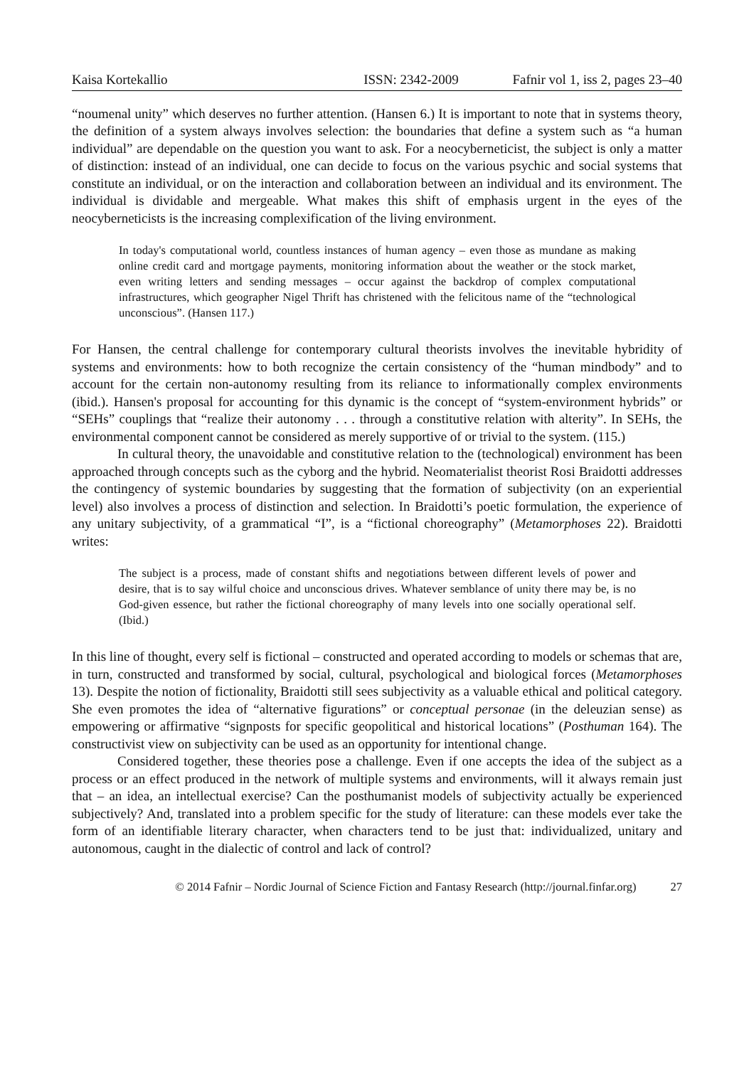Kaisa Kortekallio ISSN: 2342-2009 Fafnir vol 1, iss 2, pages 23–40
“noumenal unity” which deserves no further attention. (Hansen 6.) It is important to note that in systems theory, the definition of a system always involves selection: the boundaries that define a system such as “a human individual” are dependable on the question you want to ask. For a neocyberneticist, the subject is only a matter of distinction: instead of an individual, one can decide to focus on the various psychic and social systems that constitute an individual, or on the interaction and collaboration between an individual and its environment. The individual is dividable and mergeable. What makes this shift of emphasis urgent in the eyes of the neocyberneticists is the increasing complexification of the living environment.
In today's computational world, countless instances of human agency – even those as mundane as making online credit card and mortgage payments, monitoring information about the weather or the stock market, even writing letters and sending messages – occur against the backdrop of complex computational infrastructures, which geographer Nigel Thrift has christened with the felicitous name of the “technological unconscious”. (Hansen 117.)
For Hansen, the central challenge for contemporary cultural theorists involves the inevitable hybridity of systems and environments: how to both recognize the certain consistency of the “human mindbody” and to account for the certain non-autonomy resulting from its reliance to informationally complex environments (ibid.). Hansen's proposal for accounting for this dynamic is the concept of “system-environment hybrids” or “SEHs” couplings that “realize their autonomy . . . through a constitutive relation with alterity”. In SEHs, the environmental component cannot be considered as merely supportive of or trivial to the system. (115.)
In cultural theory, the unavoidable and constitutive relation to the (technological) environment has been approached through concepts such as the cyborg and the hybrid. Neomaterialist theorist Rosi Braidotti addresses the contingency of systemic boundaries by suggesting that the formation of subjectivity (on an experiential level) also involves a process of distinction and selection. In Braidotti’s poetic formulation, the experience of any unitary subjectivity, of a grammatical “I”, is a “fictional choreography” (Metamorphoses 22). Braidotti writes:
The subject is a process, made of constant shifts and negotiations between different levels of power and desire, that is to say wilful choice and unconscious drives. Whatever semblance of unity there may be, is no God-given essence, but rather the fictional choreography of many levels into one socially operational self. (Ibid.)
In this line of thought, every self is fictional – constructed and operated according to models or schemas that are, in turn, constructed and transformed by social, cultural, psychological and biological forces (Metamorphoses 13). Despite the notion of fictionality, Braidotti still sees subjectivity as a valuable ethical and political category. She even promotes the idea of “alternative figurations” or conceptual personae (in the deleuzian sense) as empowering or affirmative “signposts for specific geopolitical and historical locations” (Posthuman 164). The constructivist view on subjectivity can be used as an opportunity for intentional change.
Considered together, these theories pose a challenge. Even if one accepts the idea of the subject as a process or an effect produced in the network of multiple systems and environments, will it always remain just that – an idea, an intellectual exercise? Can the posthumanist models of subjectivity actually be experienced subjectively? And, translated into a problem specific for the study of literature: can these models ever take the form of an identifiable literary character, when characters tend to be just that: individualized, unitary and autonomous, caught in the dialectic of control and lack of control?
© 2014 Fafnir – Nordic Journal of Science Fiction and Fantasy Research (http://journal.finfar.org) 27